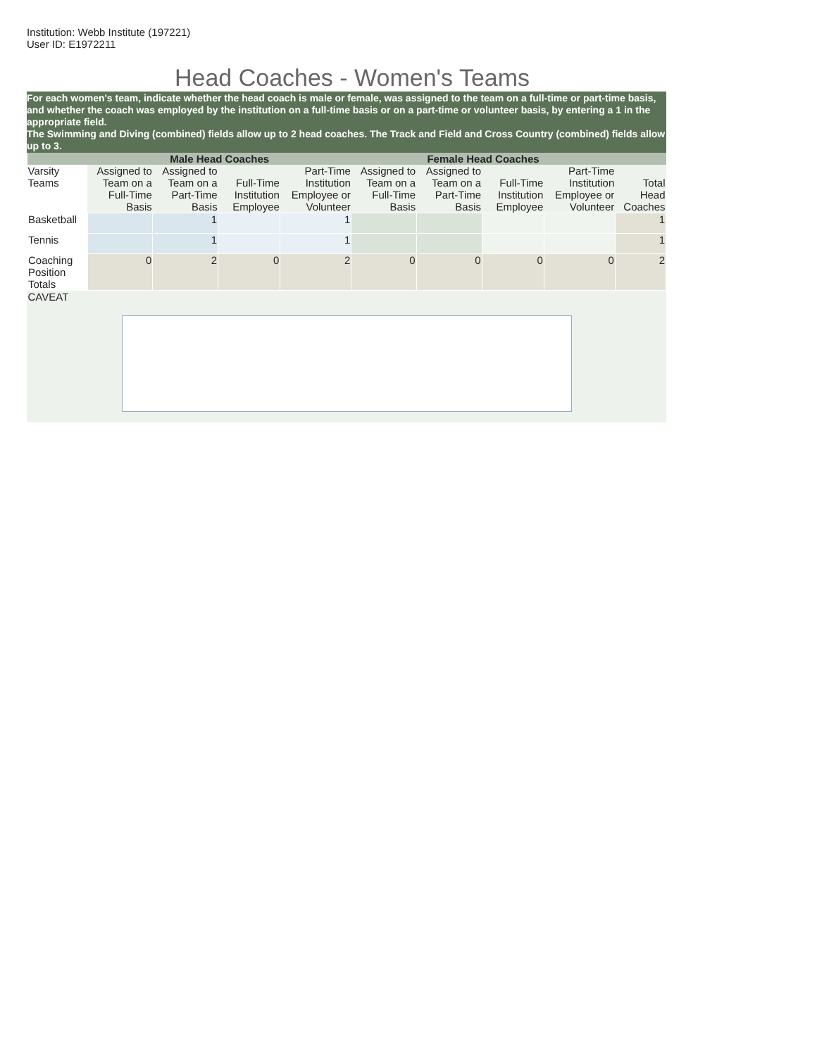Institution: Webb Institute (197221)
User ID: E1972211
Head Coaches - Women's Teams
For each women's team, indicate whether the head coach is male or female, was assigned to the team on a full-time or part-time basis, and whether the coach was employed by the institution on a full-time basis or on a part-time or volunteer basis, by entering a 1 in the appropriate field.
The Swimming and Diving (combined) fields allow up to 2 head coaches. The Track and Field and Cross Country (combined) fields allow up to 3.
| | Male Head Coaches | | | | Female Head Coaches | | | | |
| --- | --- | --- | --- | --- | --- | --- | --- | --- | --- |
| Varsity Teams | Assigned to Team on a Full-Time Basis | Assigned to Team on a Part-Time Basis | Full-Time Institution Employee | Part-Time Institution Employee or Volunteer | Assigned to Team on a Full-Time Basis | Assigned to Team on a Part-Time Basis | Full-Time Institution Employee | Part-Time Institution Employee or Volunteer | Total Head Coaches |
| Basketball | | 1 | | 1 | | | | | 1 |
| Tennis | | 1 | | 1 | | | | | 1 |
| Coaching Position Totals | 0 | 2 | 0 | 2 | 0 | 0 | 0 | 0 | 2 |
| CAVEAT | | | | | | | | | |